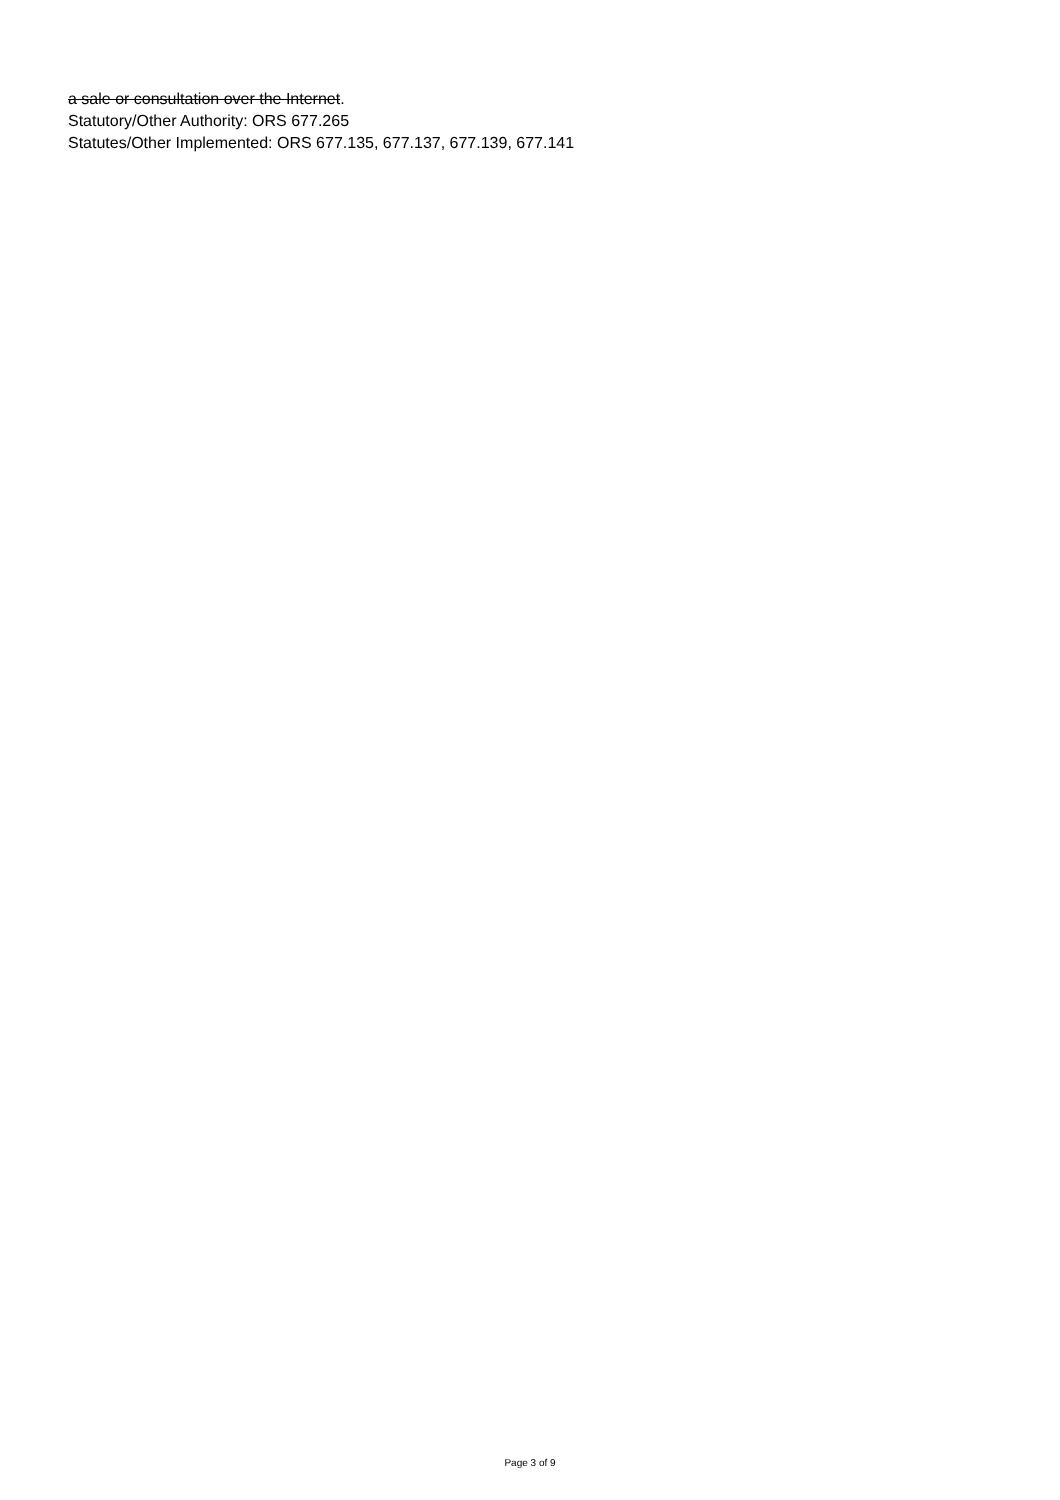a sale or consultation over the Internet.
Statutory/Other Authority: ORS 677.265
Statutes/Other Implemented: ORS 677.135, 677.137, 677.139, 677.141
Page 3 of 9